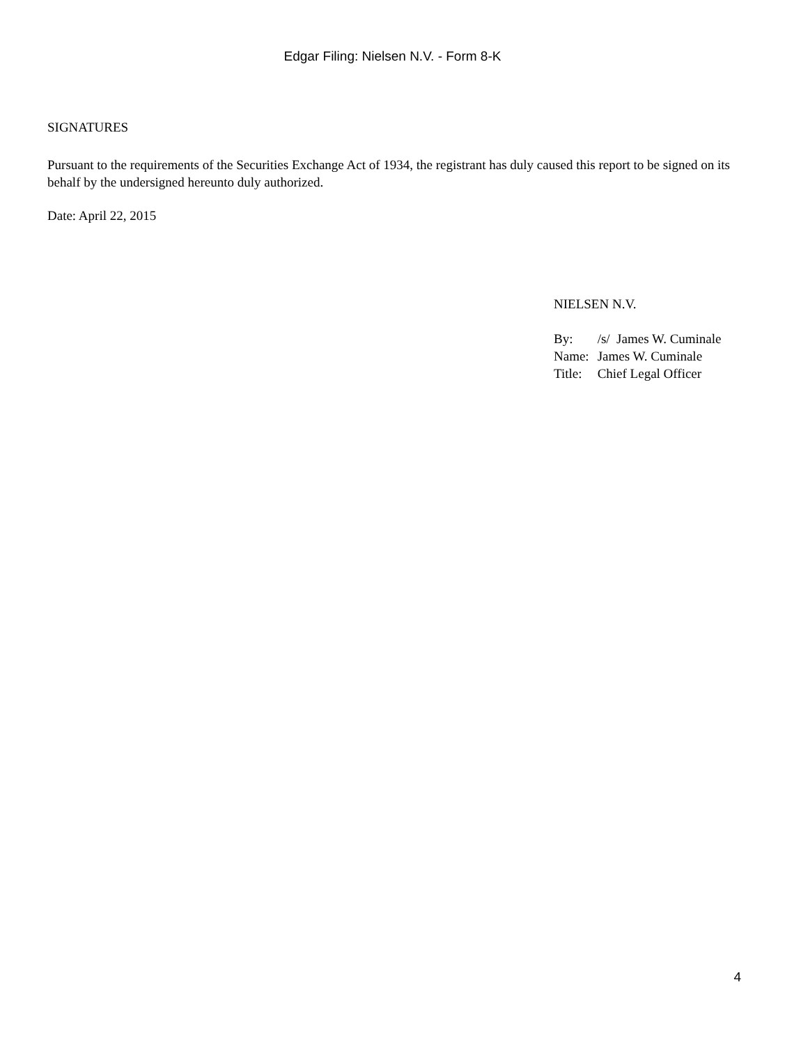Edgar Filing: Nielsen N.V. - Form 8-K
SIGNATURES
Pursuant to the requirements of the Securities Exchange Act of 1934, the registrant has duly caused this report to be signed on its behalf by the undersigned hereunto duly authorized.
Date: April 22, 2015
NIELSEN N.V.
| By: | /s/ James W. Cuminale |
| Name: | James W. Cuminale |
| Title: | Chief Legal Officer |
4